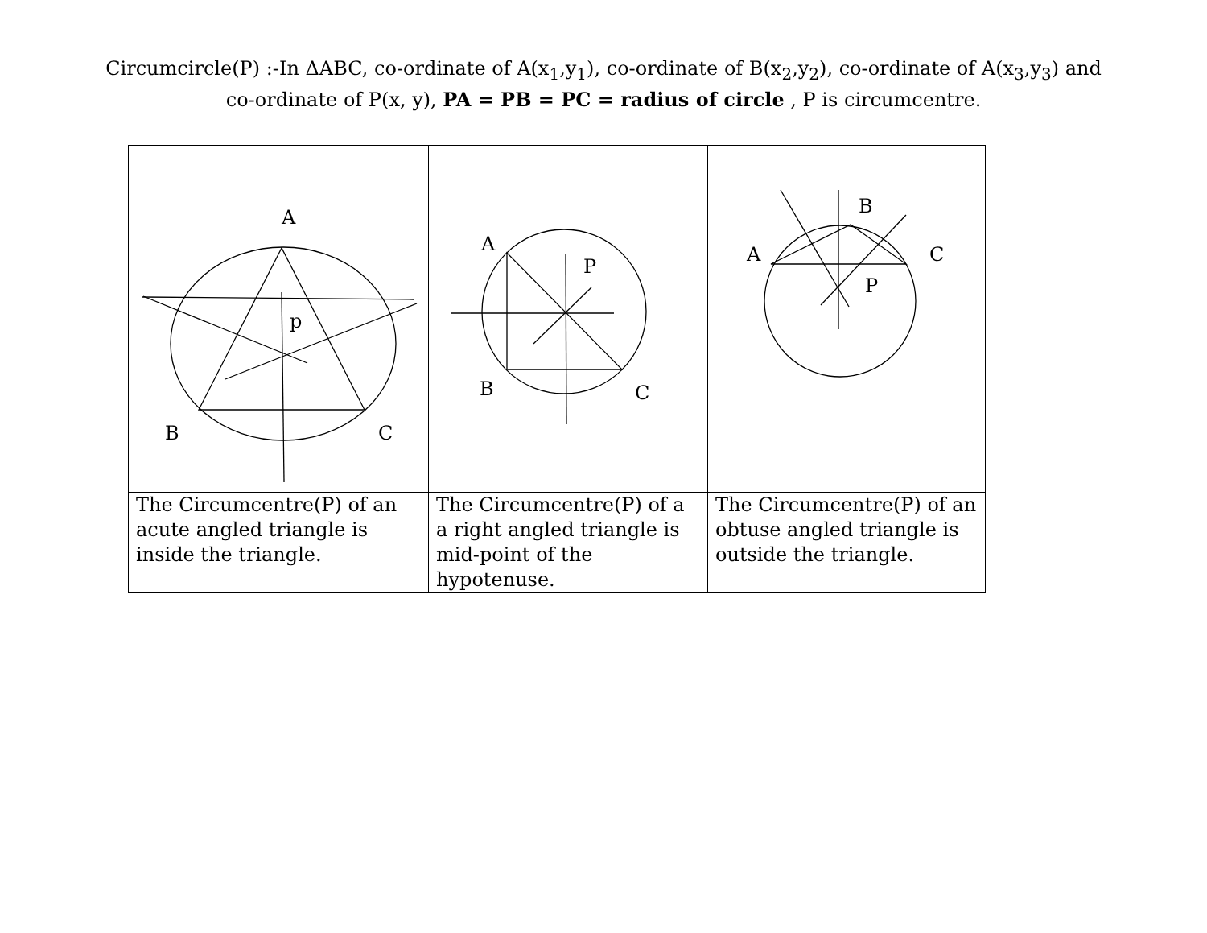Circumcircle(P) :-In ΔABC, co-ordinate of A(x<sub>1</sub>,y<sub>1</sub>), co-ordinate of B(x<sub>2</sub>,y<sub>2</sub>), co-ordinate of A(x<sub>3</sub>,y<sub>3</sub>) and
co-ordinate of P(x, y), PA = PB = PC = radius of circle , P is circumcentre.
| A p B C | A P B C | A B C P |
| The Circumcentre(P) of an acute angled triangle is inside the triangle. | The Circumcentre(P) of a a right angled triangle is mid-point of the hypotenuse. | The Circumcentre(P) of an obtuse angled triangle is outside the triangle. |